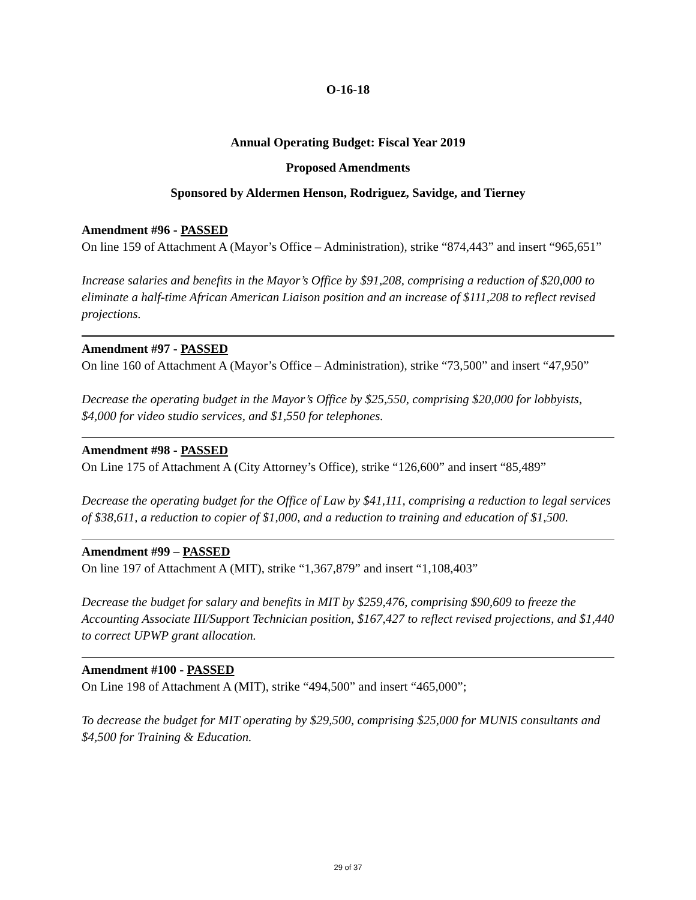O-16-18
Annual Operating Budget: Fiscal Year 2019
Proposed Amendments
Sponsored by Aldermen Henson, Rodriguez, Savidge, and Tierney
Amendment #96 - PASSED
On line 159 of Attachment A (Mayor’s Office – Administration), strike “874,443” and insert “965,651”
Increase salaries and benefits in the Mayor’s Office by $91,208, comprising a reduction of $20,000 to eliminate a half-time African American Liaison position and an increase of $111,208 to reflect revised projections.
Amendment #97 - PASSED
On line 160 of Attachment A (Mayor’s Office – Administration), strike “73,500” and insert “47,950”
Decrease the operating budget in the Mayor’s Office by $25,550, comprising $20,000 for lobbyists, $4,000 for video studio services, and $1,550 for telephones.
Amendment #98 - PASSED
On Line 175 of Attachment A (City Attorney’s Office), strike “126,600” and insert “85,489”
Decrease the operating budget for the Office of Law by $41,111, comprising a reduction to legal services of $38,611, a reduction to copier of $1,000, and a reduction to training and education of $1,500.
Amendment #99 – PASSED
On line 197 of Attachment A (MIT), strike “1,367,879” and insert “1,108,403”
Decrease the budget for salary and benefits in MIT by $259,476, comprising $90,609 to freeze the Accounting Associate III/Support Technician position, $167,427 to reflect revised projections, and $1,440 to correct UPWP grant allocation.
Amendment #100 - PASSED
On Line 198 of Attachment A (MIT), strike “494,500” and insert “465,000”;
To decrease the budget for MIT operating by $29,500, comprising $25,000 for MUNIS consultants and $4,500 for Training & Education.
29 of 37